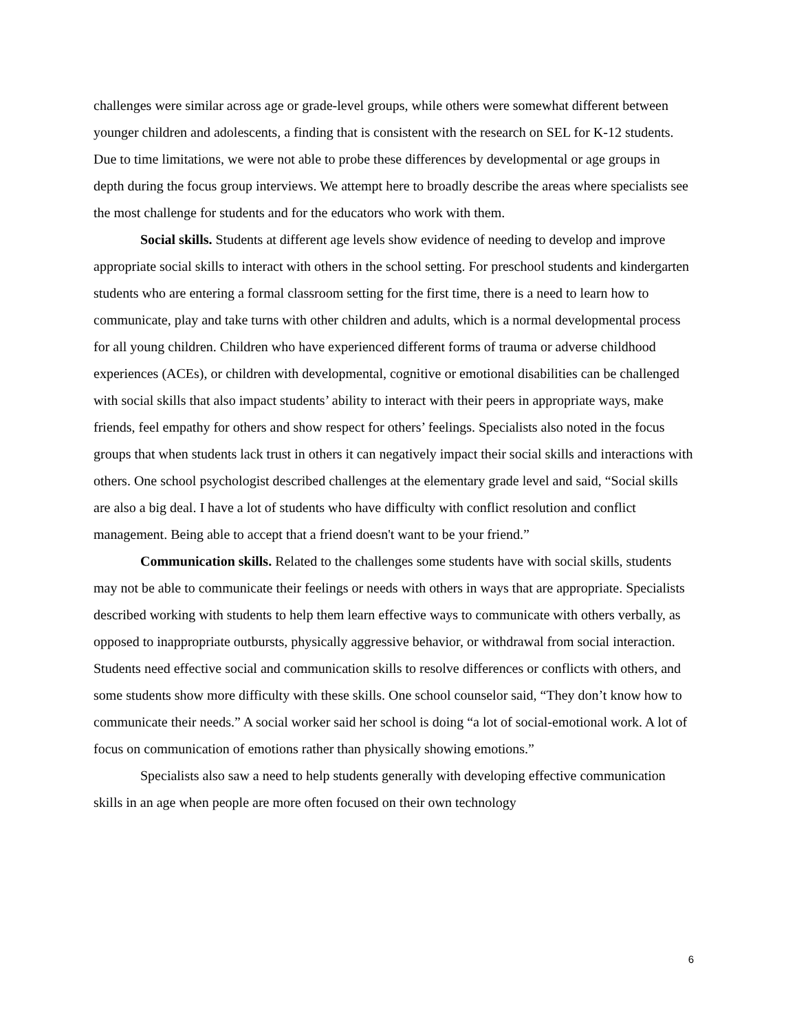challenges were similar across age or grade-level groups, while others were somewhat different between younger children and adolescents, a finding that is consistent with the research on SEL for K-12 students. Due to time limitations, we were not able to probe these differences by developmental or age groups in depth during the focus group interviews. We attempt here to broadly describe the areas where specialists see the most challenge for students and for the educators who work with them.
Social skills. Students at different age levels show evidence of needing to develop and improve appropriate social skills to interact with others in the school setting. For preschool students and kindergarten students who are entering a formal classroom setting for the first time, there is a need to learn how to communicate, play and take turns with other children and adults, which is a normal developmental process for all young children. Children who have experienced different forms of trauma or adverse childhood experiences (ACEs), or children with developmental, cognitive or emotional disabilities can be challenged with social skills that also impact students’ ability to interact with their peers in appropriate ways, make friends, feel empathy for others and show respect for others’ feelings. Specialists also noted in the focus groups that when students lack trust in others it can negatively impact their social skills and interactions with others. One school psychologist described challenges at the elementary grade level and said, “Social skills are also a big deal. I have a lot of students who have difficulty with conflict resolution and conflict management. Being able to accept that a friend doesn't want to be your friend.”
Communication skills. Related to the challenges some students have with social skills, students may not be able to communicate their feelings or needs with others in ways that are appropriate. Specialists described working with students to help them learn effective ways to communicate with others verbally, as opposed to inappropriate outbursts, physically aggressive behavior, or withdrawal from social interaction. Students need effective social and communication skills to resolve differences or conflicts with others, and some students show more difficulty with these skills. One school counselor said, “They don’t know how to communicate their needs.” A social worker said her school is doing “a lot of social-emotional work. A lot of focus on communication of emotions rather than physically showing emotions.”
Specialists also saw a need to help students generally with developing effective communication skills in an age when people are more often focused on their own technology
6